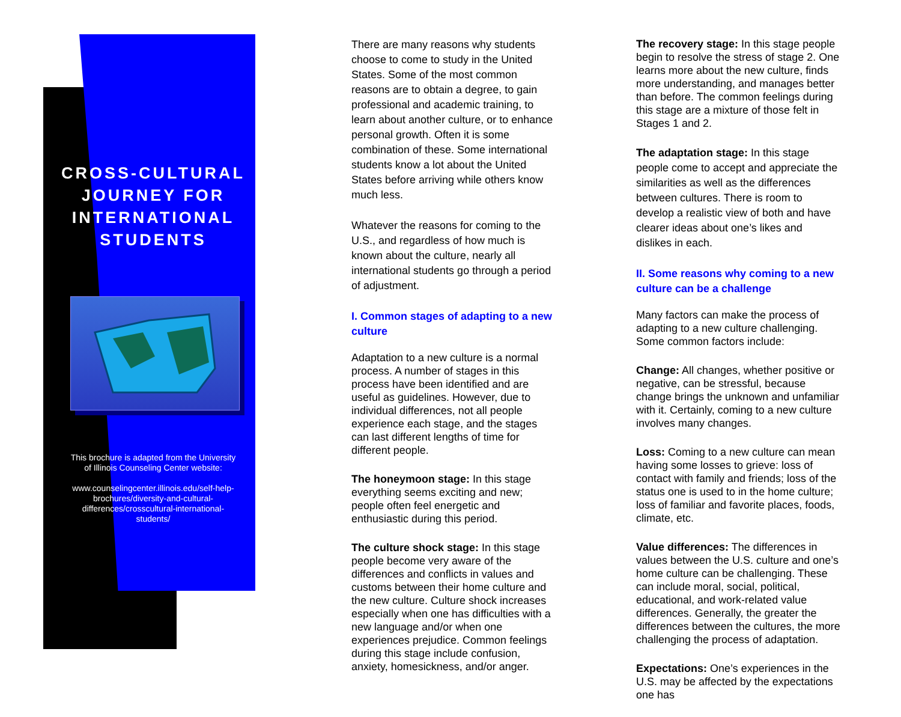CROSS-CULTURAL JOURNEY FOR INTERNATIONAL STUDENTS
This brochure is adapted from the University of Illinois Counseling Center website:
www.counselingcenter.illinois.edu/self-help-brochures/diversity-and-cultural-differences/crosscultural-international-students/
There are many reasons why students choose to come to study in the United States. Some of the most common reasons are to obtain a degree, to gain professional and academic training, to learn about another culture, or to enhance personal growth. Often it is some combination of these. Some international students know a lot about the United States before arriving while others know much less.
Whatever the reasons for coming to the U.S., and regardless of how much is known about the culture, nearly all international students go through a period of adjustment.
I. Common stages of adapting to a new culture
Adaptation to a new culture is a normal process. A number of stages in this process have been identified and are useful as guidelines. However, due to individual differences, not all people experience each stage, and the stages can last different lengths of time for different people.
The honeymoon stage: In this stage everything seems exciting and new; people often feel energetic and enthusiastic during this period.
The culture shock stage: In this stage people become very aware of the differences and conflicts in values and customs between their home culture and the new culture. Culture shock increases especially when one has difficulties with a new language and/or when one experiences prejudice. Common feelings during this stage include confusion, anxiety, homesickness, and/or anger.
The recovery stage: In this stage people begin to resolve the stress of stage 2. One learns more about the new culture, finds more understanding, and manages better than before. The common feelings during this stage are a mixture of those felt in Stages 1 and 2.
The adaptation stage: In this stage people come to accept and appreciate the similarities as well as the differences between cultures. There is room to develop a realistic view of both and have clearer ideas about one’s likes and dislikes in each.
II. Some reasons why coming to a new culture can be a challenge
Many factors can make the process of adapting to a new culture challenging. Some common factors include:
Change: All changes, whether positive or negative, can be stressful, because change brings the unknown and unfamiliar with it. Certainly, coming to a new culture involves many changes.
Loss: Coming to a new culture can mean having some losses to grieve: loss of contact with family and friends; loss of the status one is used to in the home culture; loss of familiar and favorite places, foods, climate, etc.
Value differences: The differences in values between the U.S. culture and one’s home culture can be challenging. These can include moral, social, political, educational, and work-related value differences. Generally, the greater the differences between the cultures, the more challenging the process of adaptation.
Expectations: One’s experiences in the U.S. may be affected by the expectations one has